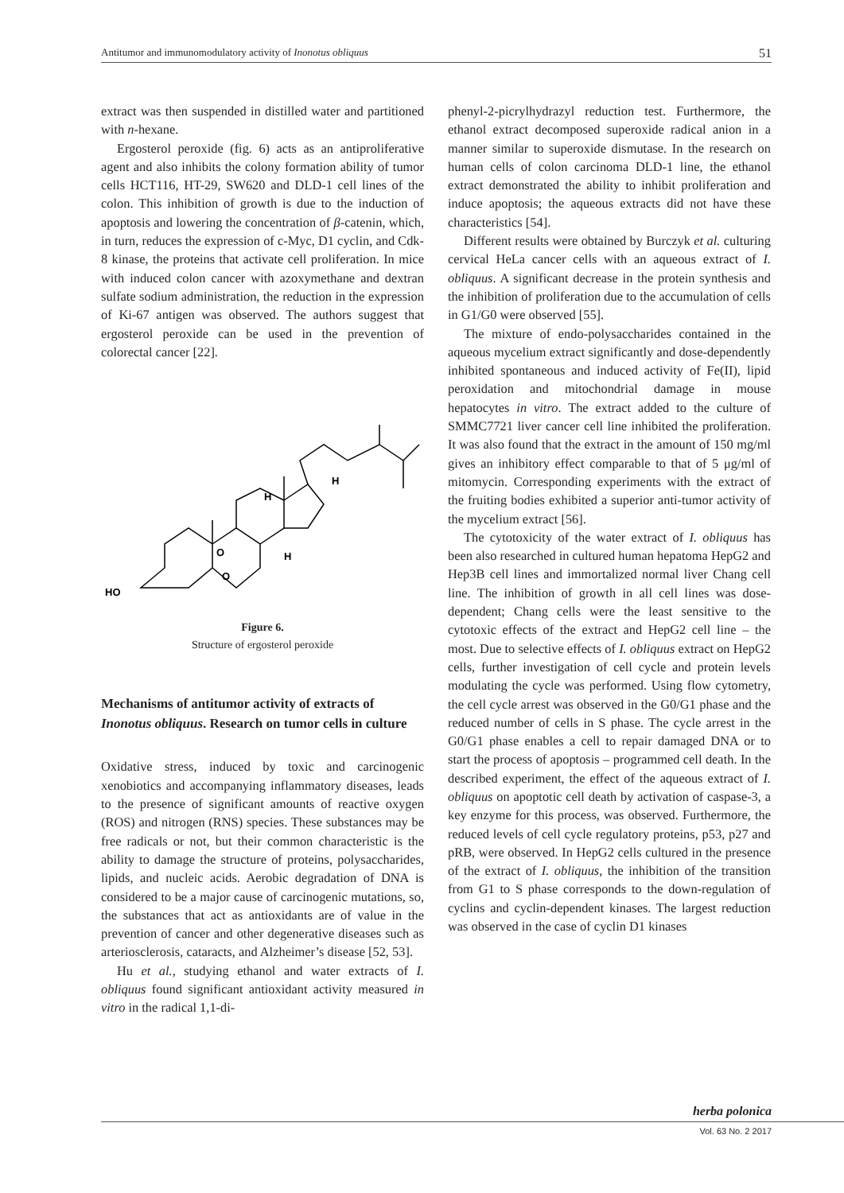Antitumor and immunomodulatory activity of Inonotus obliquus 51
extract was then suspended in distilled water and partitioned with n-hexane.
Ergosterol peroxide (fig. 6) acts as an antiproliferative agent and also inhibits the colony formation ability of tumor cells HCT116, HT-29, SW620 and DLD-1 cell lines of the colon. This inhibition of growth is due to the induction of apoptosis and lowering the concentration of β-catenin, which, in turn, reduces the expression of c-Myc, D1 cyclin, and Cdk-8 kinase, the proteins that activate cell proliferation. In mice with induced colon cancer with azoxymethane and dextran sulfate sodium administration, the reduction in the expression of Ki-67 antigen was observed. The authors suggest that ergosterol peroxide can be used in the prevention of colorectal cancer [22].
HO
H
H
O
O
H
Figure 6.
Structure of ergosterol peroxide
Mechanisms of antitumor activity of extracts of Inonotus obliquus. Research on tumor cells in culture
Oxidative stress, induced by toxic and carcinogenic xenobiotics and accompanying inflammatory diseases, leads to the presence of significant amounts of reactive oxygen (ROS) and nitrogen (RNS) species. These substances may be free radicals or not, but their common characteristic is the ability to damage the structure of proteins, polysaccharides, lipids, and nucleic acids. Aerobic degradation of DNA is considered to be a major cause of carcinogenic mutations, so, the substances that act as antioxidants are of value in the prevention of cancer and other degenerative diseases such as arteriosclerosis, cataracts, and Alzheimer’s disease [52, 53].
Hu et al., studying ethanol and water extracts of I. obliquus found significant antioxidant activity measured in vitro in the radical 1,1-di-
phenyl-2-picrylhydrazyl reduction test. Furthermore, the ethanol extract decomposed superoxide radical anion in a manner similar to superoxide dismutase. In the research on human cells of colon carcinoma DLD-1 line, the ethanol extract demonstrated the ability to inhibit proliferation and induce apoptosis; the aqueous extracts did not have these characteristics [54].
Different results were obtained by Burczyk et al. culturing cervical HeLa cancer cells with an aqueous extract of I. obliquus. A significant decrease in the protein synthesis and the inhibition of proliferation due to the accumulation of cells in G1/G0 were observed [55].
The mixture of endo-polysaccharides contained in the aqueous mycelium extract significantly and dose-dependently inhibited spontaneous and induced activity of Fe(II), lipid peroxidation and mitochondrial damage in mouse hepatocytes in vitro. The extract added to the culture of SMMC7721 liver cancer cell line inhibited the proliferation. It was also found that the extract in the amount of 150 mg/ml gives an inhibitory effect comparable to that of 5 μg/ml of mitomycin. Corresponding experiments with the extract of the fruiting bodies exhibited a superior anti-tumor activity of the mycelium extract [56].
The cytotoxicity of the water extract of I. obliquus has been also researched in cultured human hepatoma HepG2 and Hep3B cell lines and immortalized normal liver Chang cell line. The inhibition of growth in all cell lines was dose-dependent; Chang cells were the least sensitive to the cytotoxic effects of the extract and HepG2 cell line – the most. Due to selective effects of I. obliquus extract on HepG2 cells, further investigation of cell cycle and protein levels modulating the cycle was performed. Using flow cytometry, the cell cycle arrest was observed in the G0/G1 phase and the reduced number of cells in S phase. The cycle arrest in the G0/G1 phase enables a cell to repair damaged DNA or to start the process of apoptosis – programmed cell death. In the described experiment, the effect of the aqueous extract of I. obliquus on apoptotic cell death by activation of caspase-3, a key enzyme for this process, was observed. Furthermore, the reduced levels of cell cycle regulatory proteins, p53, p27 and pRB, were observed. In HepG2 cells cultured in the presence of the extract of I. obliquus, the inhibition of the transition from G1 to S phase corresponds to the down-regulation of cyclins and cyclin-dependent kinases. The largest reduction was observed in the case of cyclin D1 kinases
herba polonica
Vol. 63 No. 2 2017